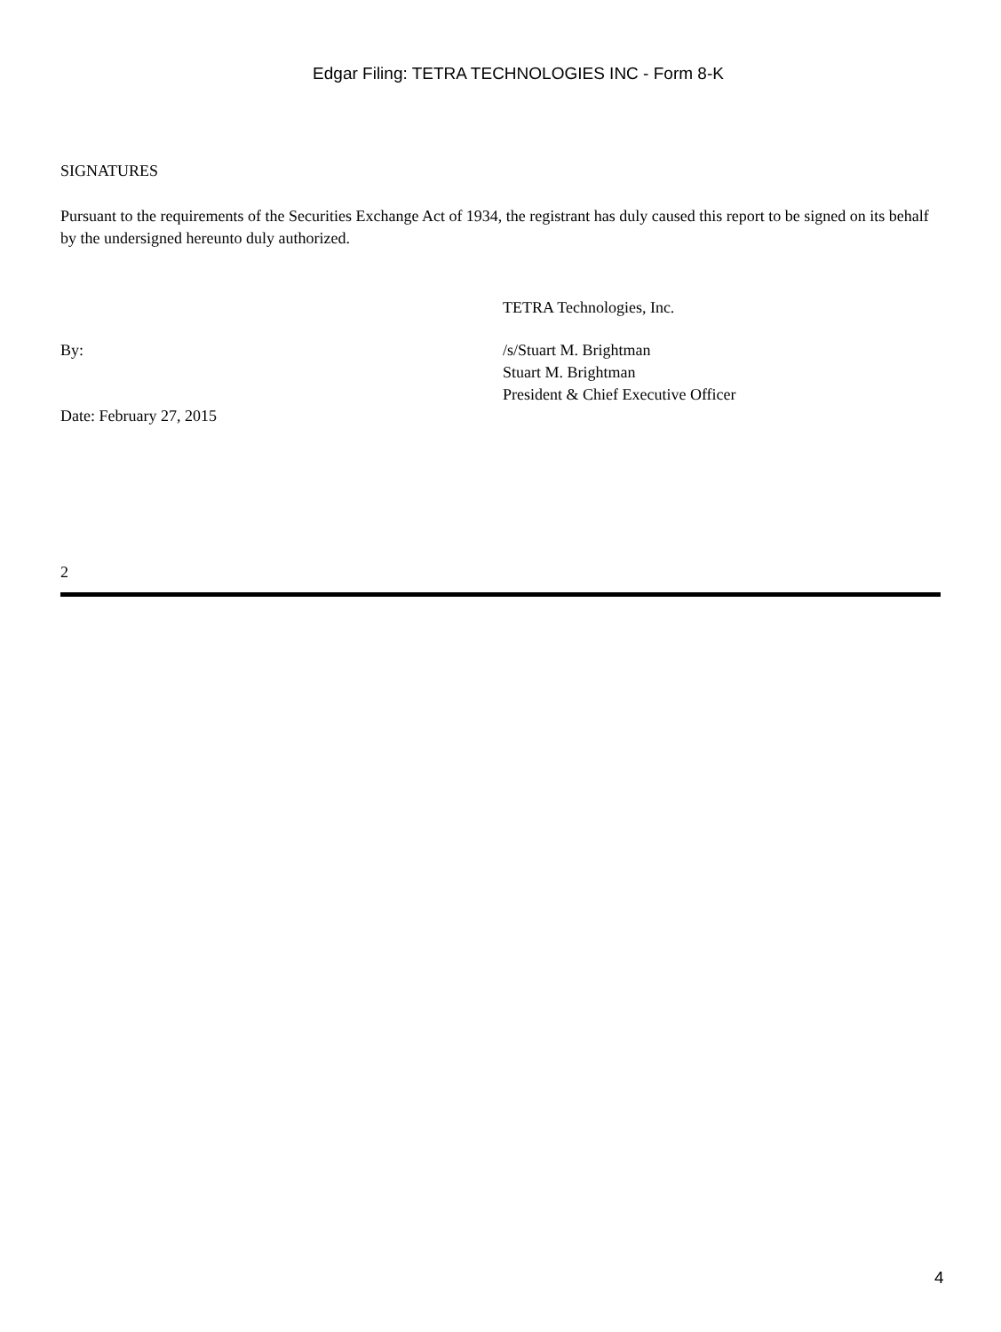Edgar Filing: TETRA TECHNOLOGIES INC - Form 8-K
SIGNATURES
Pursuant to the requirements of the Securities Exchange Act of 1934, the registrant has duly caused this report to be signed on its behalf by the undersigned hereunto duly authorized.
TETRA Technologies, Inc.
By: /s/Stuart M. Brightman
Stuart M. Brightman
President & Chief Executive Officer
Date: February 27, 2015
2
4